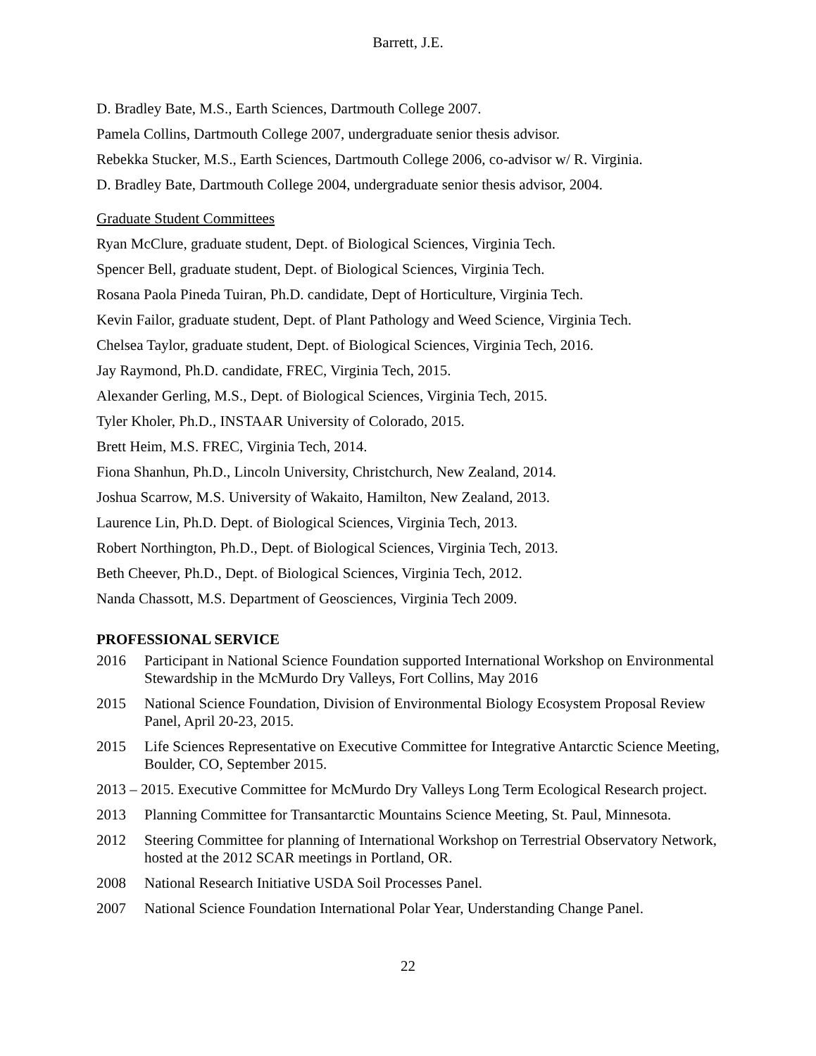Barrett, J.E.
D. Bradley Bate, M.S., Earth Sciences, Dartmouth College 2007.
Pamela Collins, Dartmouth College 2007, undergraduate senior thesis advisor.
Rebekka Stucker, M.S., Earth Sciences, Dartmouth College 2006, co-advisor w/ R. Virginia.
D. Bradley Bate, Dartmouth College 2004, undergraduate senior thesis advisor, 2004.
Graduate Student Committees
Ryan McClure, graduate student, Dept. of Biological Sciences, Virginia Tech.
Spencer Bell, graduate student, Dept. of Biological Sciences, Virginia Tech.
Rosana Paola Pineda Tuiran, Ph.D. candidate, Dept of Horticulture, Virginia Tech.
Kevin Failor, graduate student, Dept. of Plant Pathology and Weed Science, Virginia Tech.
Chelsea Taylor, graduate student, Dept. of Biological Sciences, Virginia Tech, 2016.
Jay Raymond, Ph.D. candidate, FREC, Virginia Tech, 2015.
Alexander Gerling, M.S., Dept. of Biological Sciences, Virginia Tech, 2015.
Tyler Kholer, Ph.D., INSTAAR University of Colorado, 2015.
Brett Heim, M.S. FREC, Virginia Tech, 2014.
Fiona Shanhun, Ph.D., Lincoln University, Christchurch, New Zealand, 2014.
Joshua Scarrow, M.S. University of Wakaito, Hamilton, New Zealand, 2013.
Laurence Lin, Ph.D. Dept. of Biological Sciences, Virginia Tech, 2013.
Robert Northington, Ph.D., Dept. of Biological Sciences, Virginia Tech, 2013.
Beth Cheever, Ph.D., Dept. of Biological Sciences, Virginia Tech, 2012.
Nanda Chassott, M.S. Department of Geosciences, Virginia Tech 2009.
PROFESSIONAL SERVICE
2016 Participant in National Science Foundation supported International Workshop on Environmental Stewardship in the McMurdo Dry Valleys, Fort Collins, May 2016
2015 National Science Foundation, Division of Environmental Biology Ecosystem Proposal Review Panel, April 20-23, 2015.
2015 Life Sciences Representative on Executive Committee for Integrative Antarctic Science Meeting, Boulder, CO, September 2015.
2013 – 2015. Executive Committee for McMurdo Dry Valleys Long Term Ecological Research project.
2013 Planning Committee for Transantarctic Mountains Science Meeting, St. Paul, Minnesota.
2012 Steering Committee for planning of International Workshop on Terrestrial Observatory Network, hosted at the 2012 SCAR meetings in Portland, OR.
2008 National Research Initiative USDA Soil Processes Panel.
2007 National Science Foundation International Polar Year, Understanding Change Panel.
22